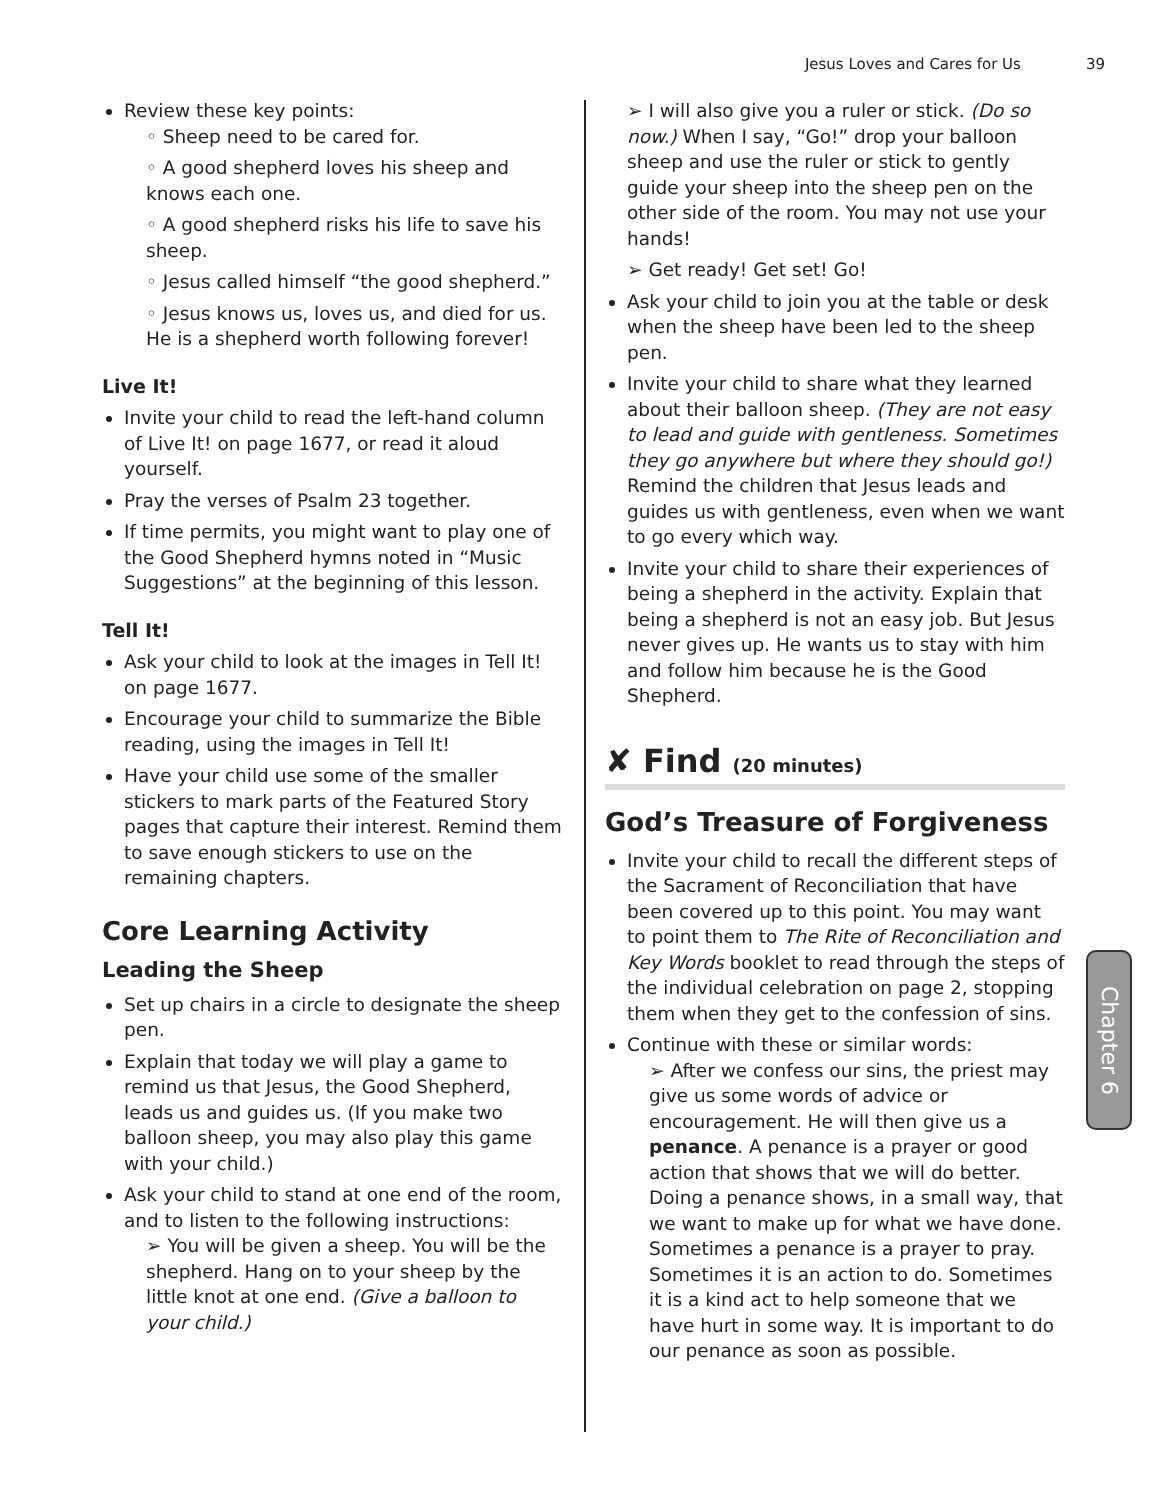Jesus Loves and Cares for Us 39
Review these key points:
◦ Sheep need to be cared for.
◦ A good shepherd loves his sheep and knows each one.
◦ A good shepherd risks his life to save his sheep.
◦ Jesus called himself “the good shepherd.”
◦ Jesus knows us, loves us, and died for us. He is a shepherd worth following forever!
Live It!
Invite your child to read the left-hand column of Live It! on page 1677, or read it aloud yourself.
Pray the verses of Psalm 23 together.
If time permits, you might want to play one of the Good Shepherd hymns noted in “Music Suggestions” at the beginning of this lesson.
Tell It!
Ask your child to look at the images in Tell It! on page 1677.
Encourage your child to summarize the Bible reading, using the images in Tell It!
Have your child use some of the smaller stickers to mark parts of the Featured Story pages that capture their interest. Remind them to save enough stickers to use on the remaining chapters.
Core Learning Activity
Leading the Sheep
Set up chairs in a circle to designate the sheep pen.
Explain that today we will play a game to remind us that Jesus, the Good Shepherd, leads us and guides us. (If you make two balloon sheep, you may also play this game with your child.)
Ask your child to stand at one end of the room, and to listen to the following instructions:
➢ You will be given a sheep. You will be the shepherd. Hang on to your sheep by the little knot at one end. (Give a balloon to your child.)
➢ I will also give you a ruler or stick. (Do so now.) When I say, “Go!” drop your balloon sheep and use the ruler or stick to gently guide your sheep into the sheep pen on the other side of the room. You may not use your hands!
➢ Get ready! Get set! Go!
Ask your child to join you at the table or desk when the sheep have been led to the sheep pen.
Invite your child to share what they learned about their balloon sheep. (They are not easy to lead and guide with gentleness. Sometimes they go anywhere but where they should go!) Remind the children that Jesus leads and guides us with gentleness, even when we want to go every which way.
Invite your child to share their experiences of being a shepherd in the activity. Explain that being a shepherd is not an easy job. But Jesus never gives up. He wants us to stay with him and follow him because he is the Good Shepherd.
✘ Find (20 minutes)
God’s Treasure of Forgiveness
Invite your child to recall the different steps of the Sacrament of Reconciliation that have been covered up to this point. You may want to point them to The Rite of Reconciliation and Key Words booklet to read through the steps of the individual celebration on page 2, stopping them when they get to the confession of sins.
Continue with these or similar words:
➢ After we confess our sins, the priest may give us some words of advice or encouragement. He will then give us a penance. A penance is a prayer or good action that shows that we will do better. Doing a penance shows, in a small way, that we want to make up for what we have done. Sometimes a penance is a prayer to pray. Sometimes it is an action to do. Sometimes it is a kind act to help someone that we have hurt in some way. It is important to do our penance as soon as possible.
Chapter 6